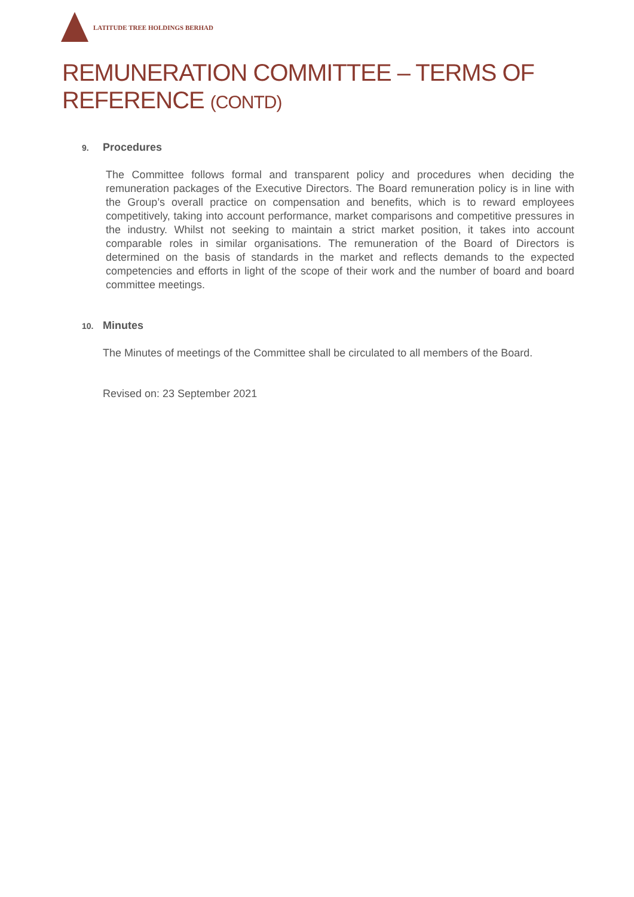LATITUDE TREE HOLDINGS BERHAD
REMUNERATION COMMITTEE – TERMS OF
REFERENCE (CONTD)
9. Procedures
The Committee follows formal and transparent policy and procedures when deciding the remuneration packages of the Executive Directors. The Board remuneration policy is in line with the Group’s overall practice on compensation and benefits, which is to reward employees competitively, taking into account performance, market comparisons and competitive pressures in the industry. Whilst not seeking to maintain a strict market position, it takes into account comparable roles in similar organisations. The remuneration of the Board of Directors is determined on the basis of standards in the market and reflects demands to the expected competencies and efforts in light of the scope of their work and the number of board and board committee meetings.
10. Minutes
The Minutes of meetings of the Committee shall be circulated to all members of the Board.
Revised on: 23 September 2021